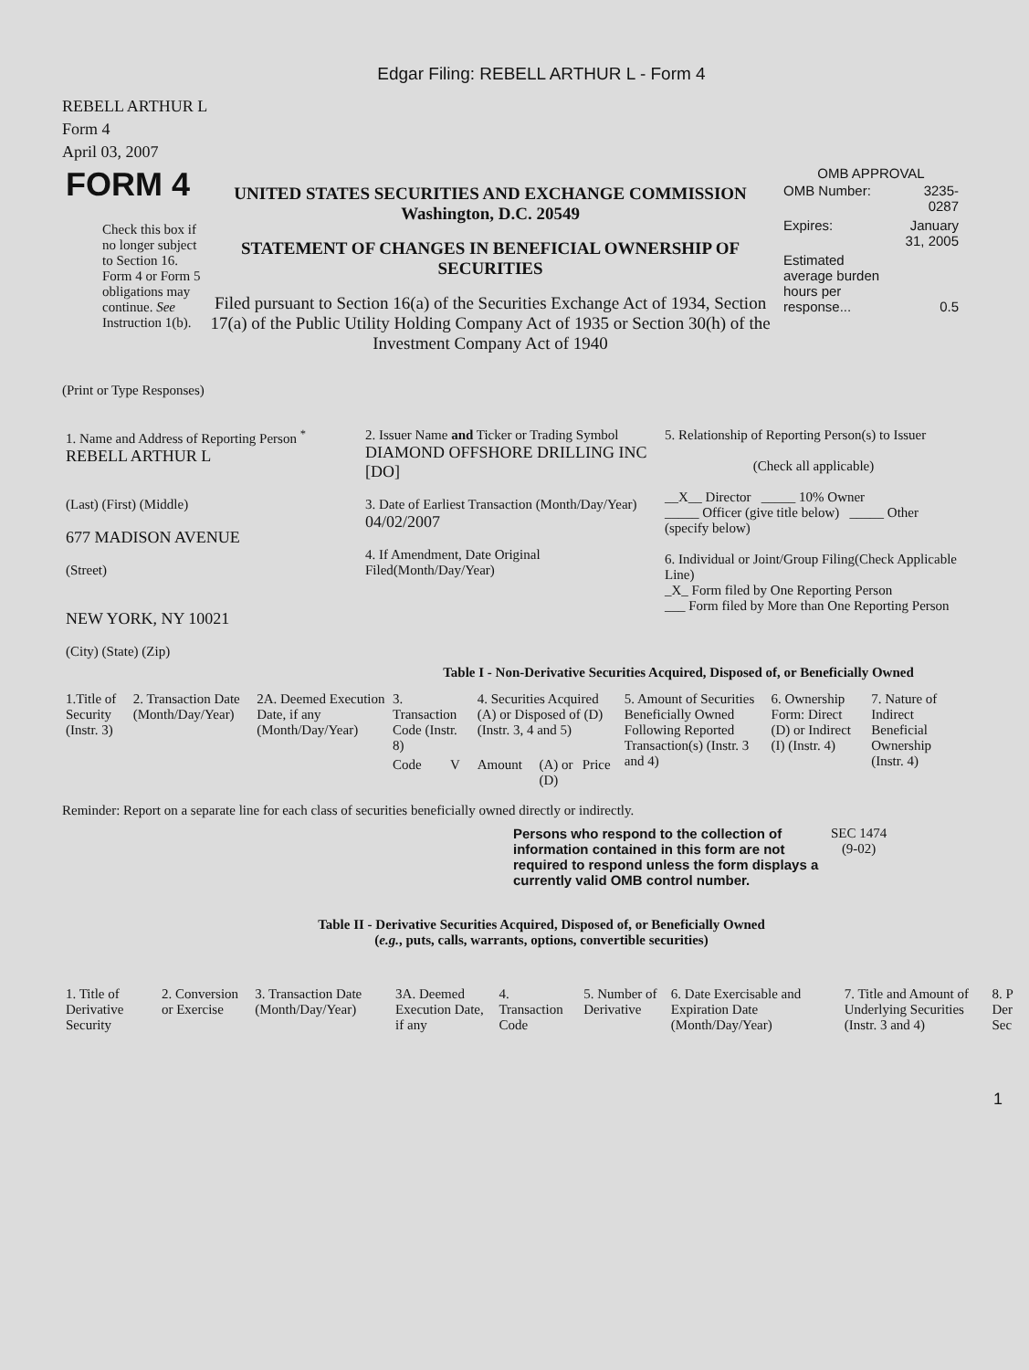Edgar Filing: REBELL ARTHUR L - Form 4
REBELL ARTHUR L
Form 4
April 03, 2007
| FORM 4 Check this box if no longer subject to Section 16. Form 4 or Form 5 obligations may continue. See Instruction 1(b). | UNITED STATES SECURITIES AND EXCHANGE COMMISSION Washington, D.C. 20549 STATEMENT OF CHANGES IN BENEFICIAL OWNERSHIP OF SECURITIES Filed pursuant to Section 16(a) of the Securities Exchange Act of 1934, Section 17(a) of the Public Utility Holding Company Act of 1935 or Section 30(h) of the Investment Company Act of 1940 | OMB APPROVAL / OMB Number: / 3235-0287 / / Expires: / January 31, 2005 / / Estimated average burden hours per response... / 0.5 / |
(Print or Type Responses)
| 1. Name and Address of Reporting Person <sup>*</sup> REBELL ARTHUR L (Last) (First) (Middle) 677 MADISON AVENUE (Street) NEW YORK, NY 10021 (City) (State) (Zip) | 2. Issuer Name and Ticker or Trading Symbol DIAMOND OFFSHORE DRILLING INC [DO] 3. Date of Earliest Transaction (Month/Day/Year) 04/02/2007 4. If Amendment, Date Original Filed(Month/Day/Year) | 5. Relationship of Reporting Person(s) to Issuer (Check all applicable) __X__ Director _____ 10% Owner _____ Officer (give title below) _____ Other (specify below) 6. Individual or Joint/Group Filing(Check Applicable Line) _X_ Form filed by One Reporting Person ___ Form filed by More than One Reporting Person |
Table I - Non-Derivative Securities Acquired, Disposed of, or Beneficially Owned
| 1.Title of Security (Instr. 3) | 2. Transaction Date (Month/Day/Year) | 2A. Deemed Execution Date, if any (Month/Day/Year) | 3. Transaction Code (Instr. 8) | | 4. Securities Acquired (A) or Disposed of (D) (Instr. 3, 4 and 5) | | | 5. Amount of Securities Beneficially Owned Following Reported Transaction(s) (Instr. 3 and 4) | 6. Ownership Form: Direct (D) or Indirect (I) (Instr. 4) | 7. Nature of Indirect Beneficial Ownership (Instr. 4) |
| --- | --- | --- | --- | --- | --- | --- | --- | --- | --- | --- |
| | | | Code | V | Amount | (A) or (D) | Price | | | |
Reminder: Report on a separate line for each class of securities beneficially owned directly or indirectly.
| Persons who respond to the collection of information contained in this form are not required to respond unless the form displays a currently valid OMB control number. | SEC 1474 (9-02) |
Table II - Derivative Securities Acquired, Disposed of, or Beneficially Owned
(e.g., puts, calls, warrants, options, convertible securities)
| 1. Title of Derivative Security | 2. Conversion or Exercise | 3. Transaction Date (Month/Day/Year) | 3A. Deemed Execution Date, if any | 4. Transaction Code | 5. Number of Derivative | 6. Date Exercisable and Expiration Date (Month/Day/Year) | 7. Title and Amount of Underlying Securities (Instr. 3 and 4) | 8. P Der Sec |
| --- | --- | --- | --- | --- | --- | --- | --- | --- |
1